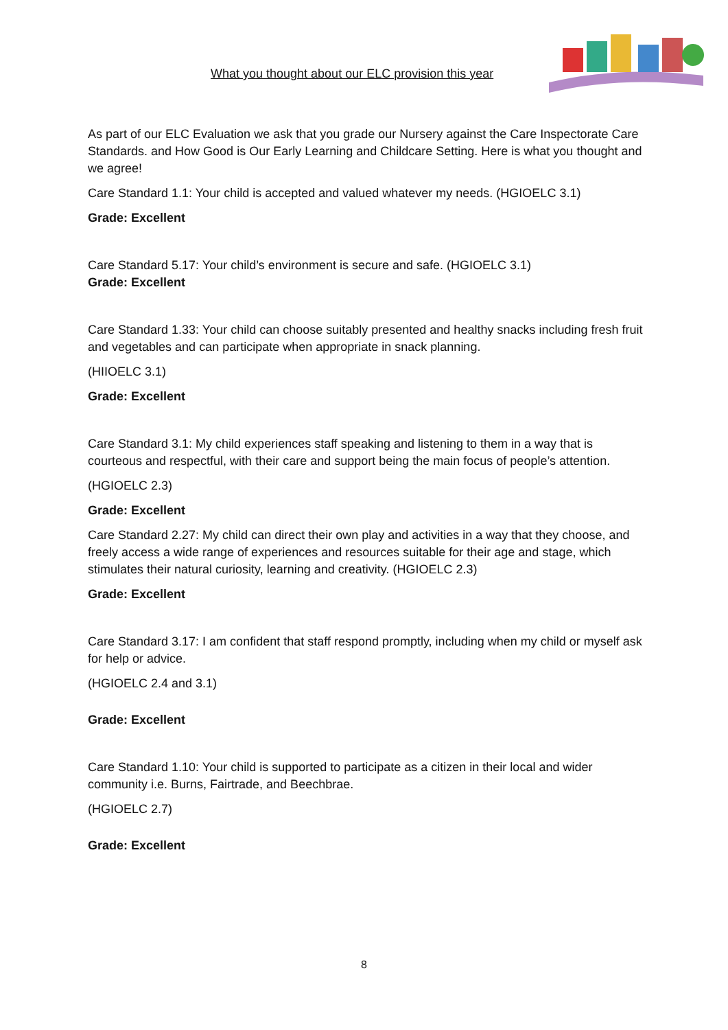What you thought about our ELC provision this year
As part of our ELC Evaluation we ask that you grade our Nursery against the Care Inspectorate Care Standards. and How Good is Our Early Learning and Childcare Setting. Here is what you thought and we agree!
Care Standard 1.1: Your child is accepted and valued whatever my needs. (HGIOELC 3.1)
Grade: Excellent
Care Standard 5.17: Your child’s environment is secure and safe. (HGIOELC 3.1)
Grade: Excellent
Care Standard 1.33: Your child can choose suitably presented and healthy snacks including fresh fruit and vegetables and can participate when appropriate in snack planning.
(HIIOELC 3.1)
Grade: Excellent
Care Standard 3.1: My child experiences staff speaking and listening to them in a way that is courteous and respectful, with their care and support being the main focus of people’s attention.
(HGIOELC 2.3)
Grade: Excellent
Care Standard 2.27: My child can direct their own play and activities in a way that they choose, and freely access a wide range of experiences and resources suitable for their age and stage, which stimulates their natural curiosity, learning and creativity. (HGIOELC 2.3)
Grade: Excellent
Care Standard 3.17: I am confident that staff respond promptly, including when my child or myself ask for help or advice.
(HGIOELC 2.4 and 3.1)
Grade: Excellent
Care Standard 1.10: Your child is supported to participate as a citizen in their local and wider community i.e. Burns, Fairtrade, and Beechbrae.
(HGIOELC 2.7)
Grade: Excellent
8